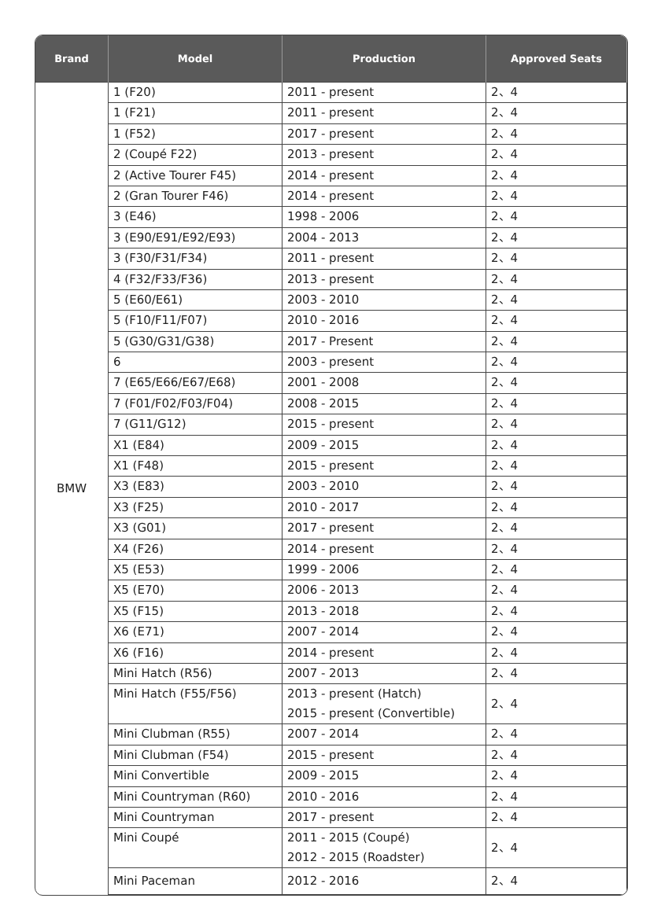| Brand | Model | Production | Approved Seats |
| --- | --- | --- | --- |
| BMW | 1 (F20) | 2011 - present | 2、4 |
| | 1 (F21) | 2011 - present | 2、4 |
| | 1 (F52) | 2017 - present | 2、4 |
| | 2 (Coupé F22) | 2013 - present | 2、4 |
| | 2 (Active Tourer F45) | 2014 - present | 2、4 |
| | 2 (Gran Tourer F46) | 2014 - present | 2、4 |
| | 3 (E46) | 1998 - 2006 | 2、4 |
| | 3 (E90/E91/E92/E93) | 2004 - 2013 | 2、4 |
| | 3 (F30/F31/F34) | 2011 - present | 2、4 |
| | 4 (F32/F33/F36) | 2013 - present | 2、4 |
| | 5 (E60/E61) | 2003 - 2010 | 2、4 |
| | 5 (F10/F11/F07) | 2010 - 2016 | 2、4 |
| | 5 (G30/G31/G38) | 2017 - Present | 2、4 |
| | 6 | 2003 - present | 2、4 |
| | 7 (E65/E66/E67/E68) | 2001 - 2008 | 2、4 |
| | 7 (F01/F02/F03/F04) | 2008 - 2015 | 2、4 |
| | 7 (G11/G12) | 2015 - present | 2、4 |
| | X1 (E84) | 2009 - 2015 | 2、4 |
| | X1 (F48) | 2015 - present | 2、4 |
| | X3 (E83) | 2003 - 2010 | 2、4 |
| | X3 (F25) | 2010 - 2017 | 2、4 |
| | X3 (G01) | 2017 - present | 2、4 |
| | X4 (F26) | 2014 - present | 2、4 |
| | X5 (E53) | 1999 - 2006 | 2、4 |
| | X5 (E70) | 2006 - 2013 | 2、4 |
| | X5 (F15) | 2013 - 2018 | 2、4 |
| | X6 (E71) | 2007 - 2014 | 2、4 |
| | X6 (F16) | 2014 - present | 2、4 |
| | Mini Hatch (R56) | 2007 - 2013 | 2、4 |
| | Mini Hatch (F55/F56) | 2013 - present (Hatch) 2015 - present (Convertible) | 2、4 |
| | Mini Clubman (R55) | 2007 - 2014 | 2、4 |
| | Mini Clubman (F54) | 2015 - present | 2、4 |
| | Mini Convertible | 2009 - 2015 | 2、4 |
| | Mini Countryman (R60) | 2010 - 2016 | 2、4 |
| | Mini Countryman | 2017 - present | 2、4 |
| | Mini Coupé | 2011 - 2015 (Coupé) 2012 - 2015 (Roadster) | 2、4 |
| | Mini Paceman | 2012 - 2016 | 2、4 |